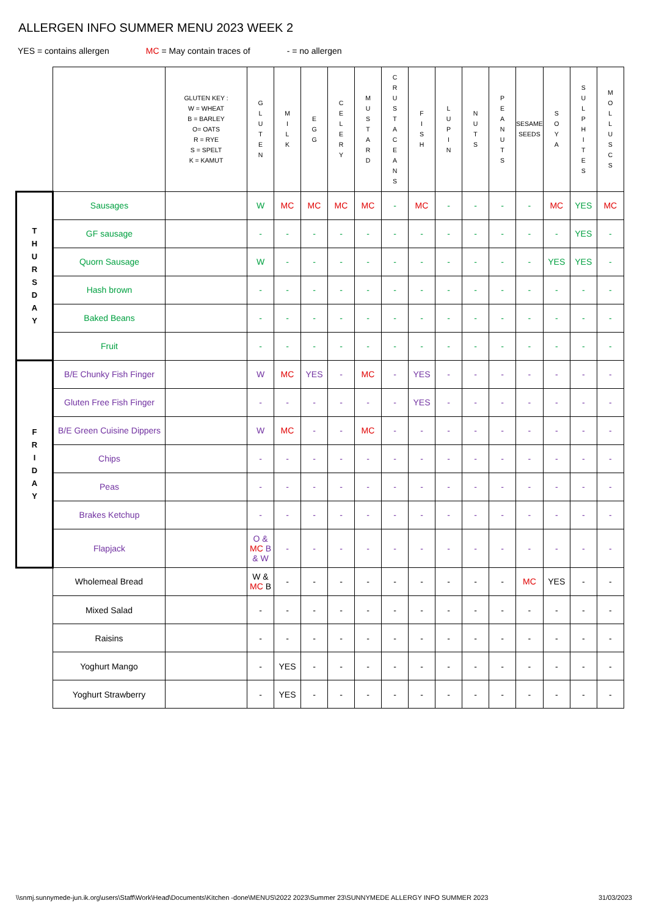ALLERGEN INFO SUMMER MENU 2023 WEEK 2
YES = contains allergen MC = May contain traces of - = no allergen
| | | GLUTEN KEY : W = WHEAT B = BARLEY O= OATS R = RYE S = SPELT K = KAMUT | G L U T E N | M I L K | E G G | C E L E R Y | M U S T A R D | C R U S T A C E A N S | F I S H | L U P I N | N U T S | P E A N U T S | SESAME SEEDS | S O Y A | S U L P H I T E S | M O L L U S C S |
| --- | --- | --- | --- | --- | --- | --- | --- | --- | --- | --- | --- | --- | --- | --- | --- | --- |
| T H U R S D A Y | Sausages | | W | MC | MC | MC | MC | - | MC | - | - | - | - | MC | YES | MC |
| | GF sausage | | - | - | - | - | - | - | - | - | - | - | - | - | YES | - |
| | Quorn Sausage | | W | - | - | - | - | - | - | - | - | - | - | YES | YES | - |
| | Hash brown | | - | - | - | - | - | - | - | - | - | - | - | - | - | - |
| | Baked Beans | | - | - | - | - | - | - | - | - | - | - | - | - | - | - |
| | Fruit | | - | - | - | - | - | - | - | - | - | - | - | - | - | - |
| F R I D A Y | B/E Chunky Fish Finger | | W | MC | YES | - | MC | - | YES | - | - | - | - | - | - | - |
| | Gluten Free Fish Finger | | - | - | - | - | - | - | YES | - | - | - | - | - | - | - |
| | B/E Green Cuisine Dippers | | W | MC | - | - | MC | - | - | - | - | - | - | - | - | - |
| | Chips | | - | - | - | - | - | - | - | - | - | - | - | - | - | - |
| | Peas | | - | - | - | - | - | - | - | - | - | - | - | - | - | - |
| | Brakes Ketchup | | - | - | - | - | - | - | - | - | - | - | - | - | - | - |
| | Flapjack | | O & MC B & W | - | - | - | - | - | - | - | - | - | - | - | - | - |
| | Wholemeal Bread | | W & MC B | - | - | - | - | - | - | - | - | - | MC | YES | - | - |
| | Mixed Salad | | - | - | - | - | - | - | - | - | - | - | - | - | - | - |
| | Raisins | | - | - | - | - | - | - | - | - | - | - | - | - | - | - |
| | Yoghurt Mango | | - | YES | - | - | - | - | - | - | - | - | - | - | - | - |
| | Yoghurt Strawberry | | - | YES | - | - | - | - | - | - | - | - | - | - | - | - |
\\snmj.sunnymede-jun.ik.org\users\Staff\Work\Head\Documents\Kitchen -done\MENUS\2022 2023\Summer 23\SUNNYMEDE ALLERGY INFO SUMMER 2023 31/03/2023